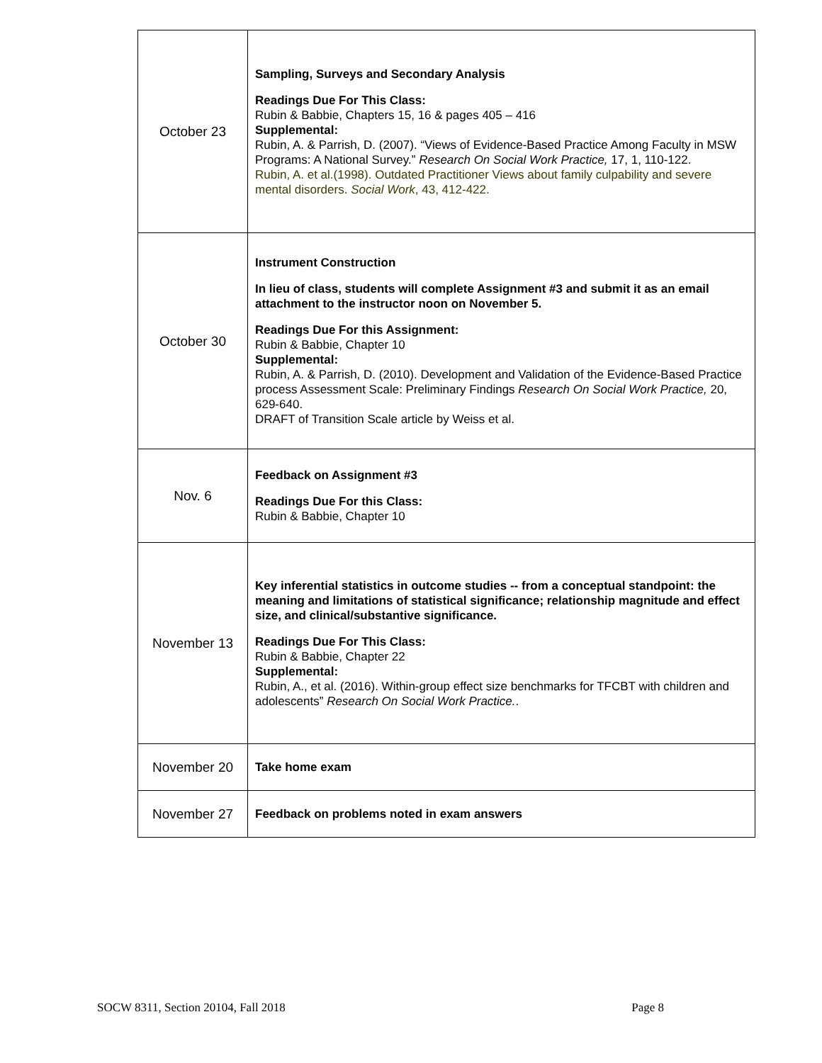| October 23 | Sampling, Surveys and Secondary Analysis Readings Due For This Class: Rubin & Babbie, Chapters 15, 16 & pages 405 – 416 Supplemental: Rubin, A. & Parrish, D. (2007). “Views of Evidence-Based Practice Among Faculty in MSW Programs: A National Survey.” Research On Social Work Practice, 17, 1, 110-122. Rubin, A. et al.(1998). Outdated Practitioner Views about family culpability and severe mental disorders. Social Work , 43, 412-422. |
| October 30 | Instrument Construction In lieu of class, students will complete Assignment #3 and submit it as an email attachment to the instructor noon on November 5. Readings Due For this Assignment: Rubin & Babbie, Chapter 10 Supplemental: Rubin, A. & Parrish, D. (2010). Development and Validation of the Evidence-Based Practice process Assessment Scale: Preliminary Findings Research On Social Work Practice, 20, 629-640. DRAFT of Transition Scale article by Weiss et al. |
| Nov. 6 | Feedback on Assignment #3 Readings Due For this Class: Rubin & Babbie, Chapter 10 |
| November 13 | Key inferential statistics in outcome studies -- from a conceptual standpoint: the meaning and limitations of statistical significance; relationship magnitude and effect size, and clinical/substantive significance. Readings Due For This Class: Rubin & Babbie, Chapter 22 Supplemental: Rubin, A., et al. (2016). Within-group effect size benchmarks for TFCBT with children and adolescents” Research On Social Work Practice. . |
| November 20 | Take home exam |
| November 27 | Feedback on problems noted in exam answers |
SOCW 8311, Section 20104, Fall 2018 Page 8